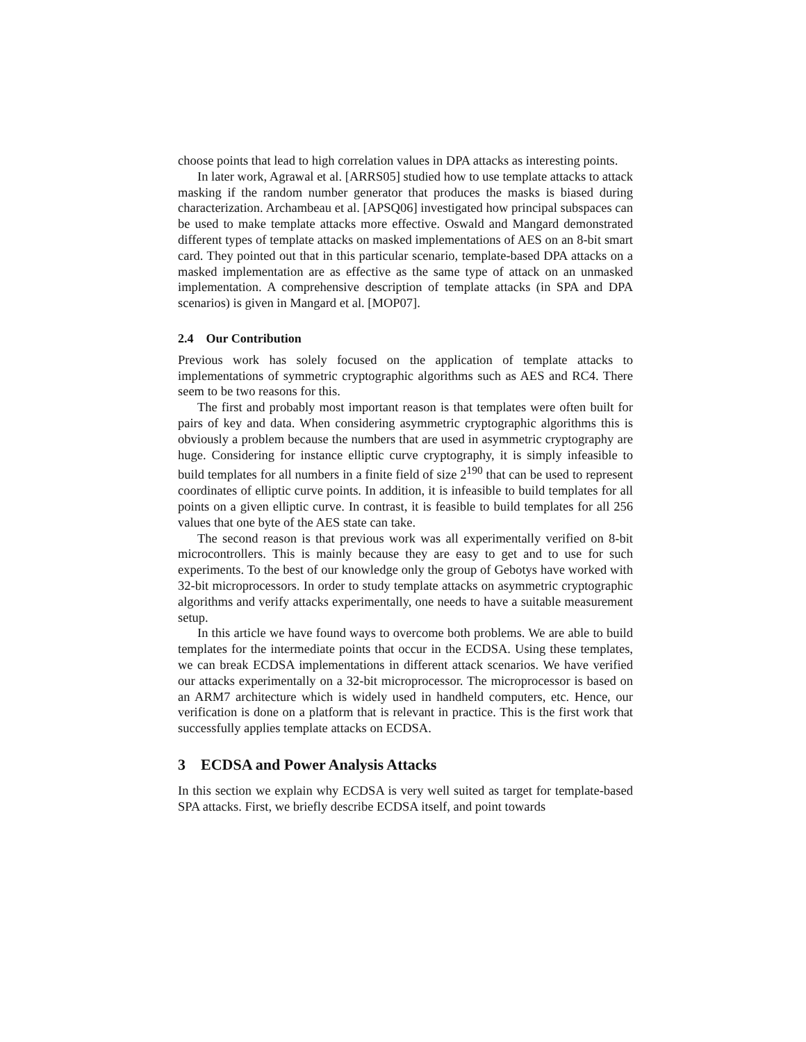choose points that lead to high correlation values in DPA attacks as interesting points.
In later work, Agrawal et al. [ARRS05] studied how to use template attacks to attack masking if the random number generator that produces the masks is biased during characterization. Archambeau et al. [APSQ06] investigated how principal subspaces can be used to make template attacks more effective. Oswald and Mangard demonstrated different types of template attacks on masked implementations of AES on an 8-bit smart card. They pointed out that in this particular scenario, template-based DPA attacks on a masked implementation are as effective as the same type of attack on an unmasked implementation. A comprehensive description of template attacks (in SPA and DPA scenarios) is given in Mangard et al. [MOP07].
2.4 Our Contribution
Previous work has solely focused on the application of template attacks to implementations of symmetric cryptographic algorithms such as AES and RC4. There seem to be two reasons for this.
The first and probably most important reason is that templates were often built for pairs of key and data. When considering asymmetric cryptographic algorithms this is obviously a problem because the numbers that are used in asymmetric cryptography are huge. Considering for instance elliptic curve cryptography, it is simply infeasible to build templates for all numbers in a finite field of size 2<sup>190</sup> that can be used to represent coordinates of elliptic curve points. In addition, it is infeasible to build templates for all points on a given elliptic curve. In contrast, it is feasible to build templates for all 256 values that one byte of the AES state can take.
The second reason is that previous work was all experimentally verified on 8-bit microcontrollers. This is mainly because they are easy to get and to use for such experiments. To the best of our knowledge only the group of Gebotys have worked with 32-bit microprocessors. In order to study template attacks on asymmetric cryptographic algorithms and verify attacks experimentally, one needs to have a suitable measurement setup.
In this article we have found ways to overcome both problems. We are able to build templates for the intermediate points that occur in the ECDSA. Using these templates, we can break ECDSA implementations in different attack scenarios. We have verified our attacks experimentally on a 32-bit microprocessor. The microprocessor is based on an ARM7 architecture which is widely used in handheld computers, etc. Hence, our verification is done on a platform that is relevant in practice. This is the first work that successfully applies template attacks on ECDSA.
3 ECDSA and Power Analysis Attacks
In this section we explain why ECDSA is very well suited as target for template-based SPA attacks. First, we briefly describe ECDSA itself, and point towards